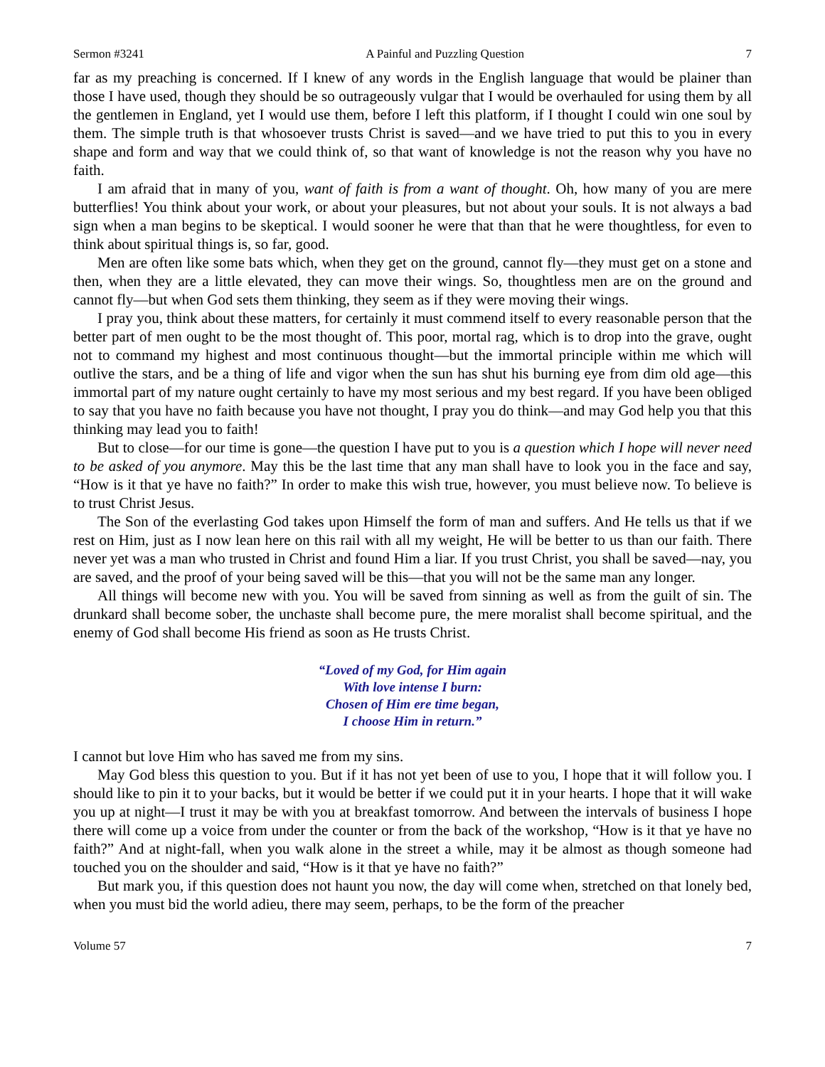Sermon #3241 A Painful and Puzzling Question 7
far as my preaching is concerned. If I knew of any words in the English language that would be plainer than those I have used, though they should be so outrageously vulgar that I would be overhauled for using them by all the gentlemen in England, yet I would use them, before I left this platform, if I thought I could win one soul by them. The simple truth is that whosoever trusts Christ is saved—and we have tried to put this to you in every shape and form and way that we could think of, so that want of knowledge is not the reason why you have no faith.
I am afraid that in many of you, want of faith is from a want of thought. Oh, how many of you are mere butterflies! You think about your work, or about your pleasures, but not about your souls. It is not always a bad sign when a man begins to be skeptical. I would sooner he were that than that he were thoughtless, for even to think about spiritual things is, so far, good.
Men are often like some bats which, when they get on the ground, cannot fly—they must get on a stone and then, when they are a little elevated, they can move their wings. So, thoughtless men are on the ground and cannot fly—but when God sets them thinking, they seem as if they were moving their wings.
I pray you, think about these matters, for certainly it must commend itself to every reasonable person that the better part of men ought to be the most thought of. This poor, mortal rag, which is to drop into the grave, ought not to command my highest and most continuous thought—but the immortal principle within me which will outlive the stars, and be a thing of life and vigor when the sun has shut his burning eye from dim old age—this immortal part of my nature ought certainly to have my most serious and my best regard. If you have been obliged to say that you have no faith because you have not thought, I pray you do think—and may God help you that this thinking may lead you to faith!
But to close—for our time is gone—the question I have put to you is a question which I hope will never need to be asked of you anymore. May this be the last time that any man shall have to look you in the face and say, “How is it that ye have no faith?” In order to make this wish true, however, you must believe now. To believe is to trust Christ Jesus.
The Son of the everlasting God takes upon Himself the form of man and suffers. And He tells us that if we rest on Him, just as I now lean here on this rail with all my weight, He will be better to us than our faith. There never yet was a man who trusted in Christ and found Him a liar. If you trust Christ, you shall be saved—nay, you are saved, and the proof of your being saved will be this—that you will not be the same man any longer.
All things will become new with you. You will be saved from sinning as well as from the guilt of sin. The drunkard shall become sober, the unchaste shall become pure, the mere moralist shall become spiritual, and the enemy of God shall become His friend as soon as He trusts Christ.
“Loved of my God, for Him again
With love intense I burn:
Chosen of Him ere time began,
I choose Him in return.”
I cannot but love Him who has saved me from my sins.
May God bless this question to you. But if it has not yet been of use to you, I hope that it will follow you. I should like to pin it to your backs, but it would be better if we could put it in your hearts. I hope that it will wake you up at night—I trust it may be with you at breakfast tomorrow. And between the intervals of business I hope there will come up a voice from under the counter or from the back of the workshop, “How is it that ye have no faith?” And at night-fall, when you walk alone in the street a while, may it be almost as though someone had touched you on the shoulder and said, “How is it that ye have no faith?”
But mark you, if this question does not haunt you now, the day will come when, stretched on that lonely bed, when you must bid the world adieu, there may seem, perhaps, to be the form of the preacher
Volume 57 7